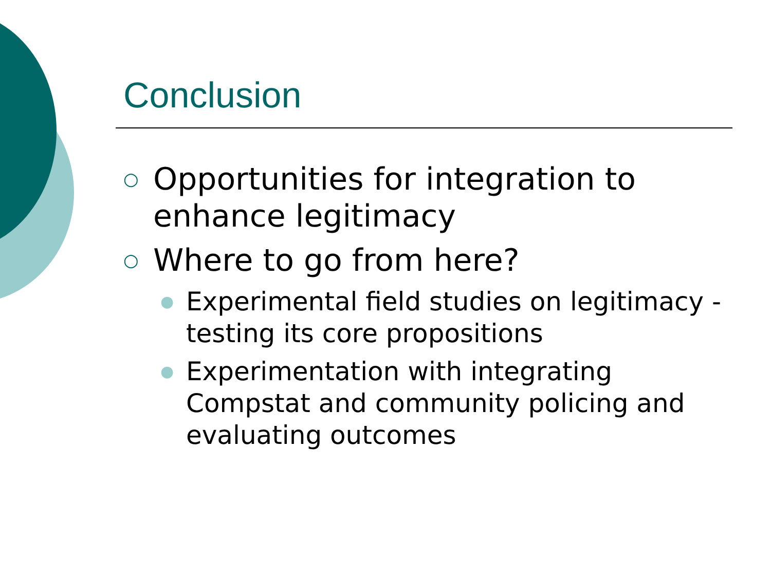Conclusion
○ Opportunities for integration to enhance legitimacy
○ Where to go from here?
● Experimental field studies on legitimacy - testing its core propositions
● Experimentation with integrating Compstat and community policing and evaluating outcomes